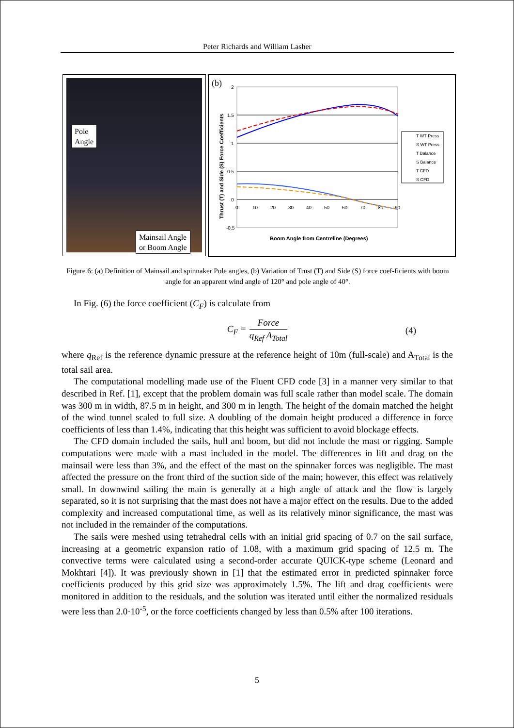Peter Richards and William Lasher
Pole
Angle
Mainsail Angle
or Boom Angle
(b)
2
1.5
1
0.5
0
-0.5
0
10
20
30
40
50
60
70
80
90
Thrust (T) and Side (S) Force Coefficients
Boom Angle from Centreline (Degrees)
T WT Press
S WT Press
T Balance
S Balance
T CFD
S CFD
Figure 6: (a) Definition of Mainsail and spinnaker Pole angles, (b) Variation of Trust (T) and Side (S) force coef-ficients with boom angle for an apparent wind angle of 120° and pole angle of 40°.
In Fig. (6) the force coefficient (C<sub>F</sub>) is calculate from
C<sub>F</sub> =
Force
q<sub>Ref</sub> A<sub>Total</sub>
(4)
where q<sub>Ref</sub> is the reference dynamic pressure at the reference height of 10m (full-scale) and A<sub>Total</sub> is the total sail area.
The computational modelling made use of the Fluent CFD code [3] in a manner very similar to that described in Ref. [1], except that the problem domain was full scale rather than model scale. The domain was 300 m in width, 87.5 m in height, and 300 m in length. The height of the domain matched the height of the wind tunnel scaled to full size. A doubling of the domain height produced a difference in force coefficients of less than 1.4%, indicating that this height was sufficient to avoid blockage effects.
The CFD domain included the sails, hull and boom, but did not include the mast or rigging. Sample computations were made with a mast included in the model. The differences in lift and drag on the mainsail were less than 3%, and the effect of the mast on the spinnaker forces was negligible. The mast affected the pressure on the front third of the suction side of the main; however, this effect was relatively small. In downwind sailing the main is generally at a high angle of attack and the flow is largely separated, so it is not surprising that the mast does not have a major effect on the results. Due to the added complexity and increased computational time, as well as its relatively minor significance, the mast was not included in the remainder of the computations.
The sails were meshed using tetrahedral cells with an initial grid spacing of 0.7 on the sail surface, increasing at a geometric expansion ratio of 1.08, with a maximum grid spacing of 12.5 m. The convective terms were calculated using a second-order accurate QUICK-type scheme (Leonard and Mokhtari [4]). It was previously shown in [1] that the estimated error in predicted spinnaker force coefficients produced by this grid size was approximately 1.5%. The lift and drag coefficients were monitored in addition to the residuals, and the solution was iterated until either the normalized residuals were less than 2.0·10<sup>-5</sup>, or the force coefficients changed by less than 0.5% after 100 iterations.
5